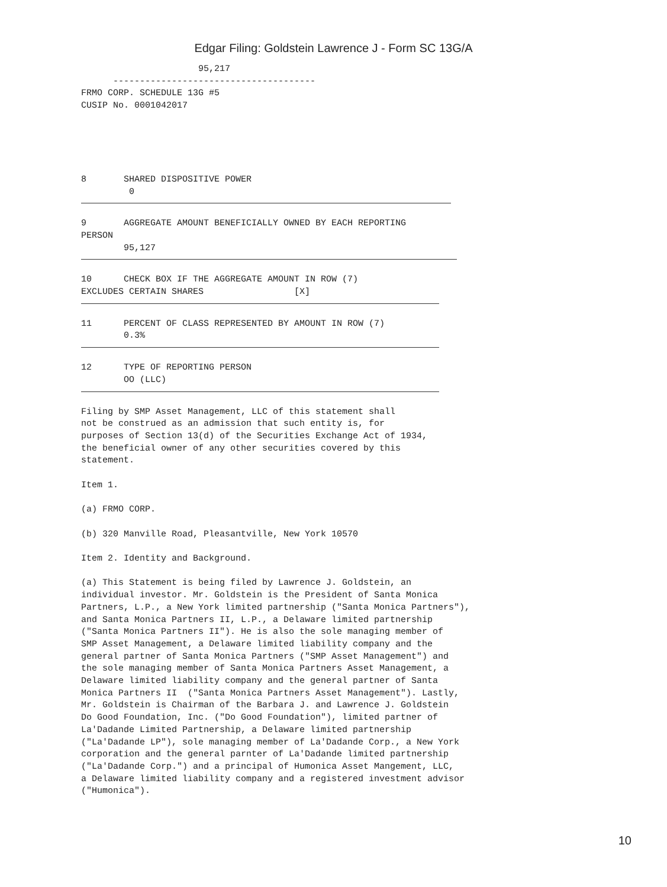Edgar Filing: Goldstein Lawrence J - Form SC 13G/A
                      95,217
      --------------------------------------
FRMO CORP. SCHEDULE 13G #5
CUSIP No. 0001042017
8       SHARED DISPOSITIVE POWER
         0
9       AGGREGATE AMOUNT BENEFICIALLY OWNED BY EACH REPORTING
PERSON
        95,127
10      CHECK BOX IF THE AGGREGATE AMOUNT IN ROW (7)
EXCLUDES CERTAIN SHARES                 [X]
11      PERCENT OF CLASS REPRESENTED BY AMOUNT IN ROW (7)
        0.3%
12      TYPE OF REPORTING PERSON
        OO (LLC)
Filing by SMP Asset Management, LLC of this statement shall
not be construed as an admission that such entity is, for
purposes of Section 13(d) of the Securities Exchange Act of 1934,
the beneficial owner of any other securities covered by this
statement.

Item 1.

(a) FRMO CORP.

(b) 320 Manville Road, Pleasantville, New York 10570

Item 2. Identity and Background.

(a) This Statement is being filed by Lawrence J. Goldstein, an
individual investor. Mr. Goldstein is the President of Santa Monica
Partners, L.P., a New York limited partnership ("Santa Monica Partners"),
and Santa Monica Partners II, L.P., a Delaware limited partnership
("Santa Monica Partners II"). He is also the sole managing member of
SMP Asset Management, a Delaware limited liability company and the
general partner of Santa Monica Partners ("SMP Asset Management") and
the sole managing member of Santa Monica Partners Asset Management, a
Delaware limited liability company and the general partner of Santa
Monica Partners II  ("Santa Monica Partners Asset Management"). Lastly,
Mr. Goldstein is Chairman of the Barbara J. and Lawrence J. Goldstein
Do Good Foundation, Inc. ("Do Good Foundation"), limited partner of
La'Dadande Limited Partnership, a Delaware limited partnership
("La'Dadande LP"), sole managing member of La'Dadande Corp., a New York
corporation and the general parnter of La'Dadande limited partnership
("La'Dadande Corp.") and a principal of Humonica Asset Mangement, LLC,
a Delaware limited liability company and a registered investment advisor
("Humonica").
10